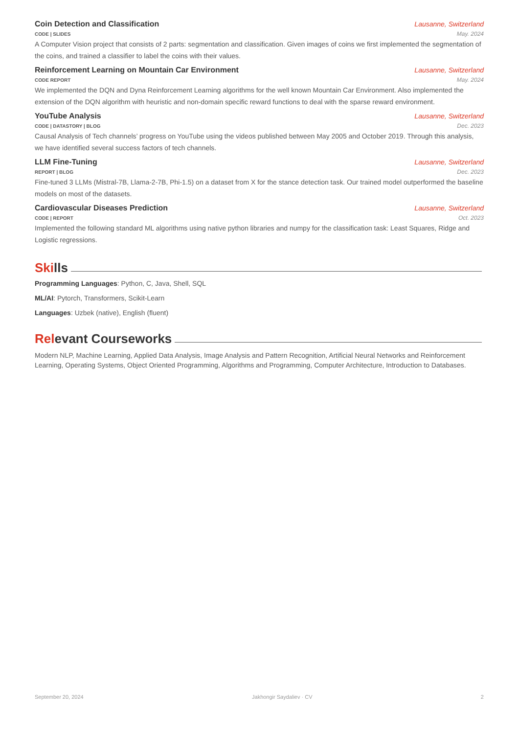Coin Detection and Classification Lausanne, Switzerland
CODE | SLIDES May. 2024
A Computer Vision project that consists of 2 parts: segmentation and classification. Given images of coins we first implemented the segmentation of the coins, and trained a classifier to label the coins with their values.
Reinforcement Learning on Mountain Car Environment Lausanne, Switzerland
CODE REPORT May. 2024
We implemented the DQN and Dyna Reinforcement Learning algorithms for the well known Mountain Car Environment. Also implemented the extension of the DQN algorithm with heuristic and non-domain specific reward functions to deal with the sparse reward environment.
YouTube Analysis Lausanne, Switzerland
CODE | DATASTORY | BLOG Dec. 2023
Causal Analysis of Tech channels’ progress on YouTube using the videos published between May 2005 and October 2019. Through this analysis, we have identified several success factors of tech channels.
LLM Fine-Tuning Lausanne, Switzerland
REPORT | BLOG Dec. 2023
Fine-tuned 3 LLMs (Mistral-7B, Llama-2-7B, Phi-1.5) on a dataset from X for the stance detection task. Our trained model outperformed the baseline models on most of the datasets.
Cardiovascular Diseases Prediction Lausanne, Switzerland
CODE | REPORT Oct. 2023
Implemented the following standard ML algorithms using native python libraries and numpy for the classification task: Least Squares, Ridge and Logistic regressions.
Skills
Programming Languages: Python, C, Java, Shell, SQL
ML/AI: Pytorch, Transformers, Scikit-Learn
Languages: Uzbek (native), English (fluent)
Relevant Courseworks
Modern NLP, Machine Learning, Applied Data Analysis, Image Analysis and Pattern Recognition, Artificial Neural Networks and Reinforcement Learning, Operating Systems, Object Oriented Programming, Algorithms and Programming, Computer Architecture, Introduction to Databases.
September 20, 2024 Jakhongir Saydaliev · CV 2